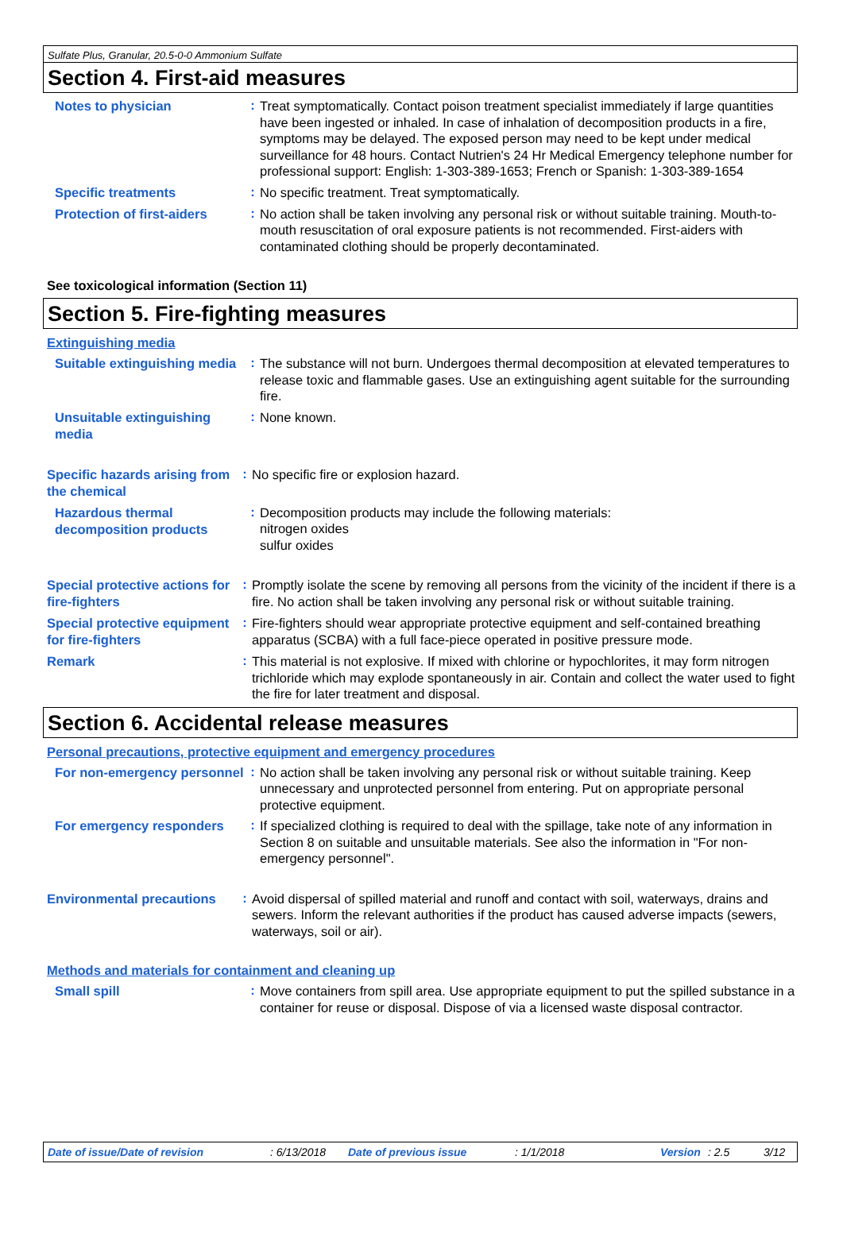Sulfate Plus, Granular, 20.5-0-0 Ammonium Sulfate
Section 4. First-aid measures
Notes to physician
:
Treat symptomatically. Contact poison treatment specialist immediately if large quantities have been ingested or inhaled. In case of inhalation of decomposition products in a fire, symptoms may be delayed. The exposed person may need to be kept under medical surveillance for 48 hours. Contact Nutrien's 24 Hr Medical Emergency telephone number for professional support: English: 1-303-389-1653; French or Spanish: 1-303-389-1654
Specific treatments
:
No specific treatment. Treat symptomatically.
Protection of first-aiders
:
No action shall be taken involving any personal risk or without suitable training. Mouth-to-mouth resuscitation of oral exposure patients is not recommended. First-aiders with contaminated clothing should be properly decontaminated.
See toxicological information (Section 11)
Section 5. Fire-fighting measures
Extinguishing media
Suitable extinguishing media
:
The substance will not burn. Undergoes thermal decomposition at elevated temperatures to release toxic and flammable gases. Use an extinguishing agent suitable for the surrounding fire.
Unsuitable extinguishing media
:
None known.
Specific hazards arising from the chemical
:
No specific fire or explosion hazard.
Hazardous thermal decomposition products
:
Decomposition products may include the following materials:
nitrogen oxides
sulfur oxides
Special protective actions for fire-fighters
:
Promptly isolate the scene by removing all persons from the vicinity of the incident if there is a fire. No action shall be taken involving any personal risk or without suitable training.
Special protective equipment for fire-fighters
:
Fire-fighters should wear appropriate protective equipment and self-contained breathing apparatus (SCBA) with a full face-piece operated in positive pressure mode.
Remark
:
This material is not explosive. If mixed with chlorine or hypochlorites, it may form nitrogen trichloride which may explode spontaneously in air. Contain and collect the water used to fight the fire for later treatment and disposal.
Section 6. Accidental release measures
Personal precautions, protective equipment and emergency procedures
For non-emergency personnel
:
No action shall be taken involving any personal risk or without suitable training. Keep unnecessary and unprotected personnel from entering. Put on appropriate personal protective equipment.
For emergency responders
:
If specialized clothing is required to deal with the spillage, take note of any information in Section 8 on suitable and unsuitable materials. See also the information in "For non-emergency personnel".
Environmental precautions
:
Avoid dispersal of spilled material and runoff and contact with soil, waterways, drains and sewers. Inform the relevant authorities if the product has caused adverse impacts (sewers, waterways, soil or air).
Methods and materials for containment and cleaning up
Small spill
:
Move containers from spill area. Use appropriate equipment to put the spilled substance in a container for reuse or disposal. Dispose of via a licensed waste disposal contractor.
Date of issue/Date of revision: 6/13/2018 Date of previous issue: 1/1/2018 Version: 2.5 3/12